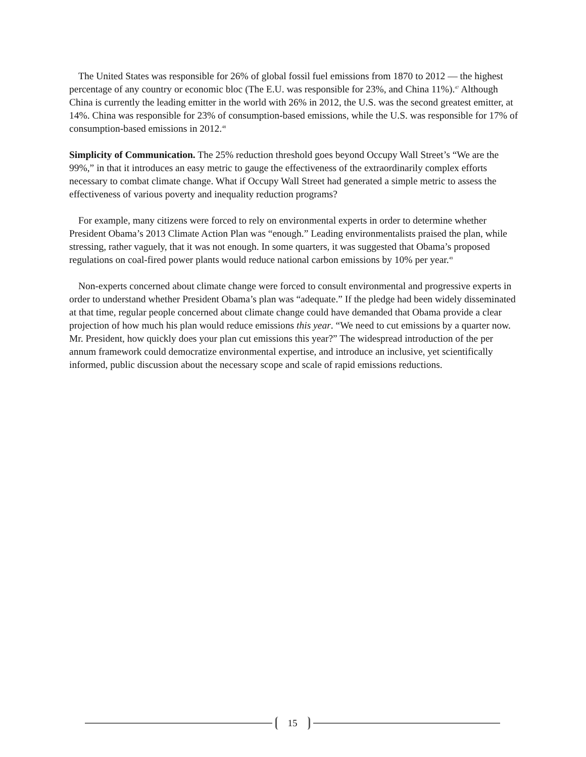The United States was responsible for 26% of global fossil fuel emissions from 1870 to 2012 — the highest percentage of any country or economic bloc (The E.U. was responsible for 23%, and China 11%).<sup>47</sup> Although China is currently the leading emitter in the world with 26% in 2012, the U.S. was the second greatest emitter, at 14%. China was responsible for 23% of consumption-based emissions, while the U.S. was responsible for 17% of consumption-based emissions in 2012.<sup>48</sup>
Simplicity of Communication. The 25% reduction threshold goes beyond Occupy Wall Street’s “We are the 99%,” in that it introduces an easy metric to gauge the effectiveness of the extraordinarily complex efforts necessary to combat climate change. What if Occupy Wall Street had generated a simple metric to assess the effectiveness of various poverty and inequality reduction programs?
For example, many citizens were forced to rely on environmental experts in order to determine whether President Obama’s 2013 Climate Action Plan was “enough.” Leading environmentalists praised the plan, while stressing, rather vaguely, that it was not enough. In some quarters, it was suggested that Obama’s proposed regulations on coal-fired power plants would reduce national carbon emissions by 10% per year.<sup>49</sup>
Non-experts concerned about climate change were forced to consult environmental and progressive experts in order to understand whether President Obama’s plan was “adequate.” If the pledge had been widely disseminated at that time, regular people concerned about climate change could have demanded that Obama provide a clear projection of how much his plan would reduce emissions this year. “We need to cut emissions by a quarter now. Mr. President, how quickly does your plan cut emissions this year?” The widespread introduction of the per annum framework could democratize environmental expertise, and introduce an inclusive, yet scientifically informed, public discussion about the necessary scope and scale of rapid emissions reductions.
15